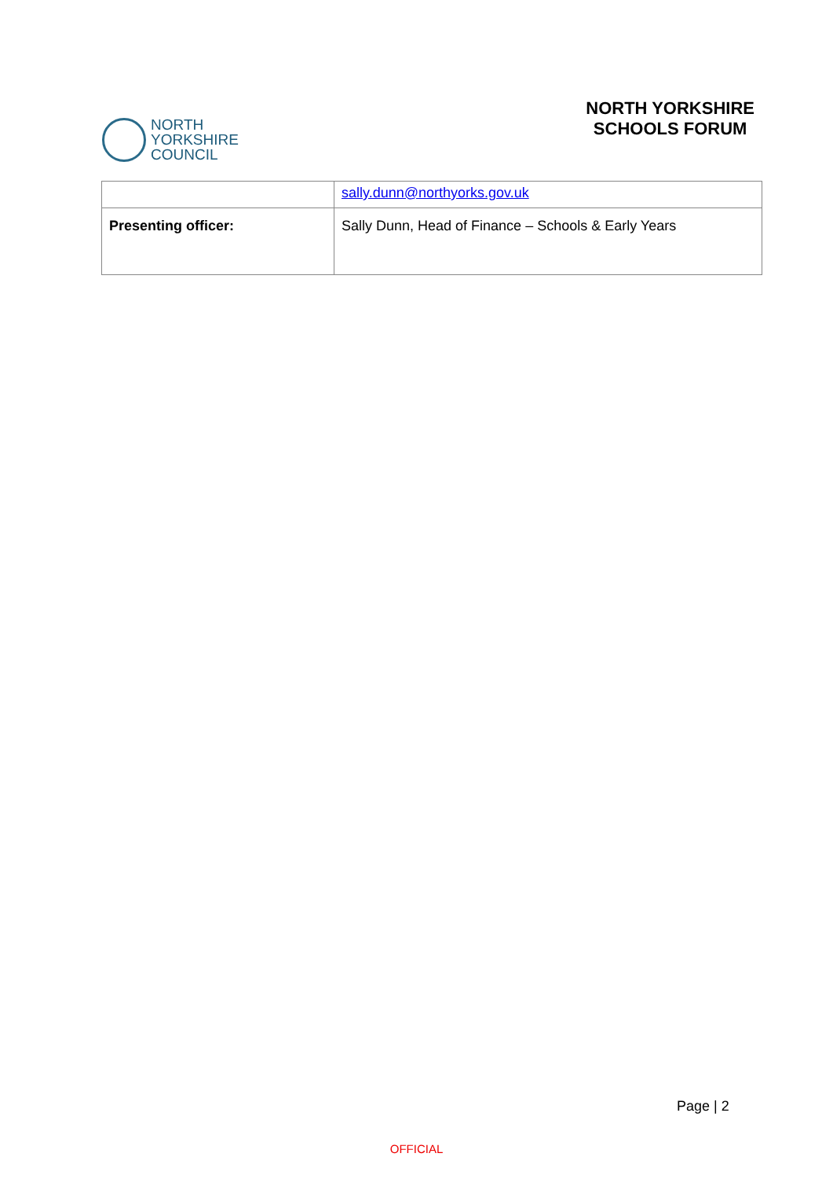NORTH
YORKSHIRE
COUNCIL
NORTH YORKSHIRE
SCHOOLS FORUM
| | sally.dunn@northyorks.gov.uk |
| Presenting officer: | Sally Dunn, Head of Finance – Schools & Early Years |
Page | 2
OFFICIAL